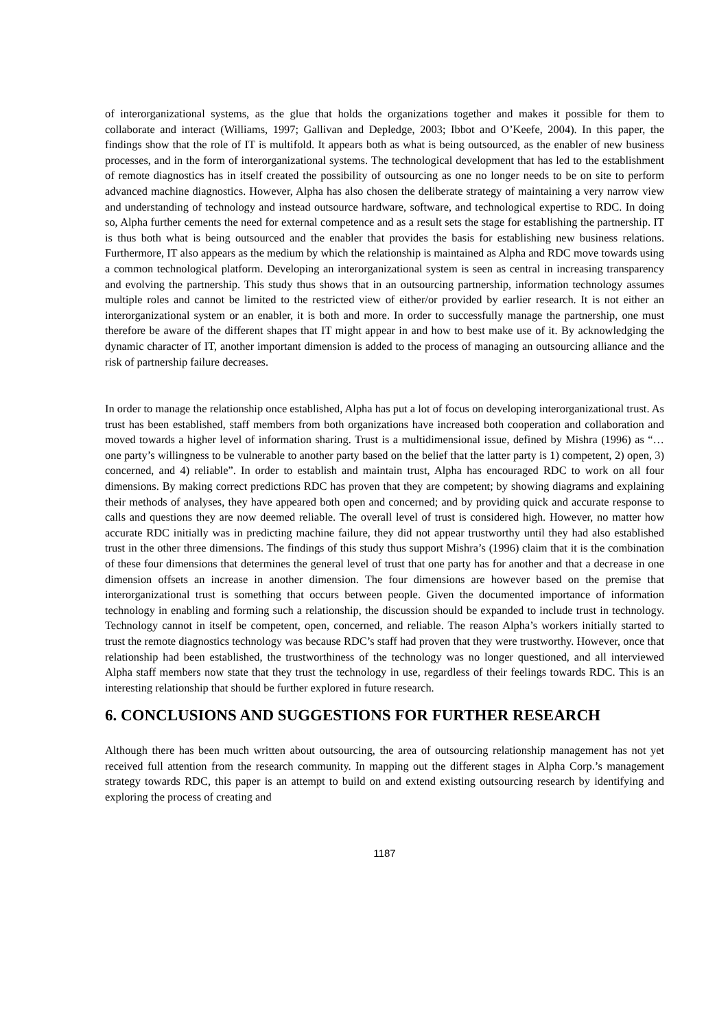of interorganizational systems, as the glue that holds the organizations together and makes it possible for them to collaborate and interact (Williams, 1997; Gallivan and Depledge, 2003; Ibbot and O’Keefe, 2004). In this paper, the findings show that the role of IT is multifold. It appears both as what is being outsourced, as the enabler of new business processes, and in the form of interorganizational systems. The technological development that has led to the establishment of remote diagnostics has in itself created the possibility of outsourcing as one no longer needs to be on site to perform advanced machine diagnostics. However, Alpha has also chosen the deliberate strategy of maintaining a very narrow view and understanding of technology and instead outsource hardware, software, and technological expertise to RDC. In doing so, Alpha further cements the need for external competence and as a result sets the stage for establishing the partnership. IT is thus both what is being outsourced and the enabler that provides the basis for establishing new business relations. Furthermore, IT also appears as the medium by which the relationship is maintained as Alpha and RDC move towards using a common technological platform. Developing an interorganizational system is seen as central in increasing transparency and evolving the partnership. This study thus shows that in an outsourcing partnership, information technology assumes multiple roles and cannot be limited to the restricted view of either/or provided by earlier research. It is not either an interorganizational system or an enabler, it is both and more. In order to successfully manage the partnership, one must therefore be aware of the different shapes that IT might appear in and how to best make use of it. By acknowledging the dynamic character of IT, another important dimension is added to the process of managing an outsourcing alliance and the risk of partnership failure decreases.
In order to manage the relationship once established, Alpha has put a lot of focus on developing interorganizational trust. As trust has been established, staff members from both organizations have increased both cooperation and collaboration and moved towards a higher level of information sharing. Trust is a multidimensional issue, defined by Mishra (1996) as “… one party’s willingness to be vulnerable to another party based on the belief that the latter party is 1) competent, 2) open, 3) concerned, and 4) reliable”. In order to establish and maintain trust, Alpha has encouraged RDC to work on all four dimensions. By making correct predictions RDC has proven that they are competent; by showing diagrams and explaining their methods of analyses, they have appeared both open and concerned; and by providing quick and accurate response to calls and questions they are now deemed reliable. The overall level of trust is considered high. However, no matter how accurate RDC initially was in predicting machine failure, they did not appear trustworthy until they had also established trust in the other three dimensions. The findings of this study thus support Mishra’s (1996) claim that it is the combination of these four dimensions that determines the general level of trust that one party has for another and that a decrease in one dimension offsets an increase in another dimension. The four dimensions are however based on the premise that interorganizational trust is something that occurs between people. Given the documented importance of information technology in enabling and forming such a relationship, the discussion should be expanded to include trust in technology. Technology cannot in itself be competent, open, concerned, and reliable. The reason Alpha’s workers initially started to trust the remote diagnostics technology was because RDC’s staff had proven that they were trustworthy. However, once that relationship had been established, the trustworthiness of the technology was no longer questioned, and all interviewed Alpha staff members now state that they trust the technology in use, regardless of their feelings towards RDC. This is an interesting relationship that should be further explored in future research.
6. CONCLUSIONS AND SUGGESTIONS FOR FURTHER RESEARCH
Although there has been much written about outsourcing, the area of outsourcing relationship management has not yet received full attention from the research community. In mapping out the different stages in Alpha Corp.’s management strategy towards RDC, this paper is an attempt to build on and extend existing outsourcing research by identifying and exploring the process of creating and
1187